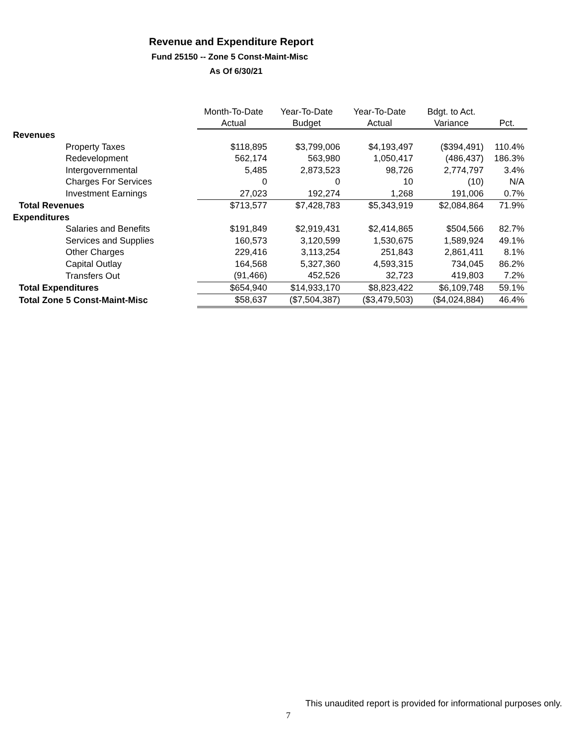Revenue and Expenditure Report
Fund 25150 -- Zone 5 Const-Maint-Misc
As Of 6/30/21
| | Month-To-Date | Year-To-Date | Year-To-Date | Bdgt. to Act. | |
| --- | --- | --- | --- | --- | --- |
| | Actual | Budget | Actual | Variance | Pct. |
| Revenues | | | | | |
| Property Taxes | $118,895 | $3,799,006 | $4,193,497 | ($394,491) | 110.4% |
| Redevelopment | 562,174 | 563,980 | 1,050,417 | (486,437) | 186.3% |
| Intergovernmental | 5,485 | 2,873,523 | 98,726 | 2,774,797 | 3.4% |
| Charges For Services | 0 | 0 | 10 | (10) | N/A |
| Investment Earnings | 27,023 | 192,274 | 1,268 | 191,006 | 0.7% |
| Total Revenues | $713,577 | $7,428,783 | $5,343,919 | $2,084,864 | 71.9% |
| Expenditures | | | | | |
| Salaries and Benefits | $191,849 | $2,919,431 | $2,414,865 | $504,566 | 82.7% |
| Services and Supplies | 160,573 | 3,120,599 | 1,530,675 | 1,589,924 | 49.1% |
| Other Charges | 229,416 | 3,113,254 | 251,843 | 2,861,411 | 8.1% |
| Capital Outlay | 164,568 | 5,327,360 | 4,593,315 | 734,045 | 86.2% |
| Transfers Out | (91,466) | 452,526 | 32,723 | 419,803 | 7.2% |
| Total Expenditures | $654,940 | $14,933,170 | $8,823,422 | $6,109,748 | 59.1% |
| Total Zone 5 Const-Maint-Misc | $58,637 | ($7,504,387) | ($3,479,503) | ($4,024,884) | 46.4% |
This unaudited report is provided for informational purposes only.
7